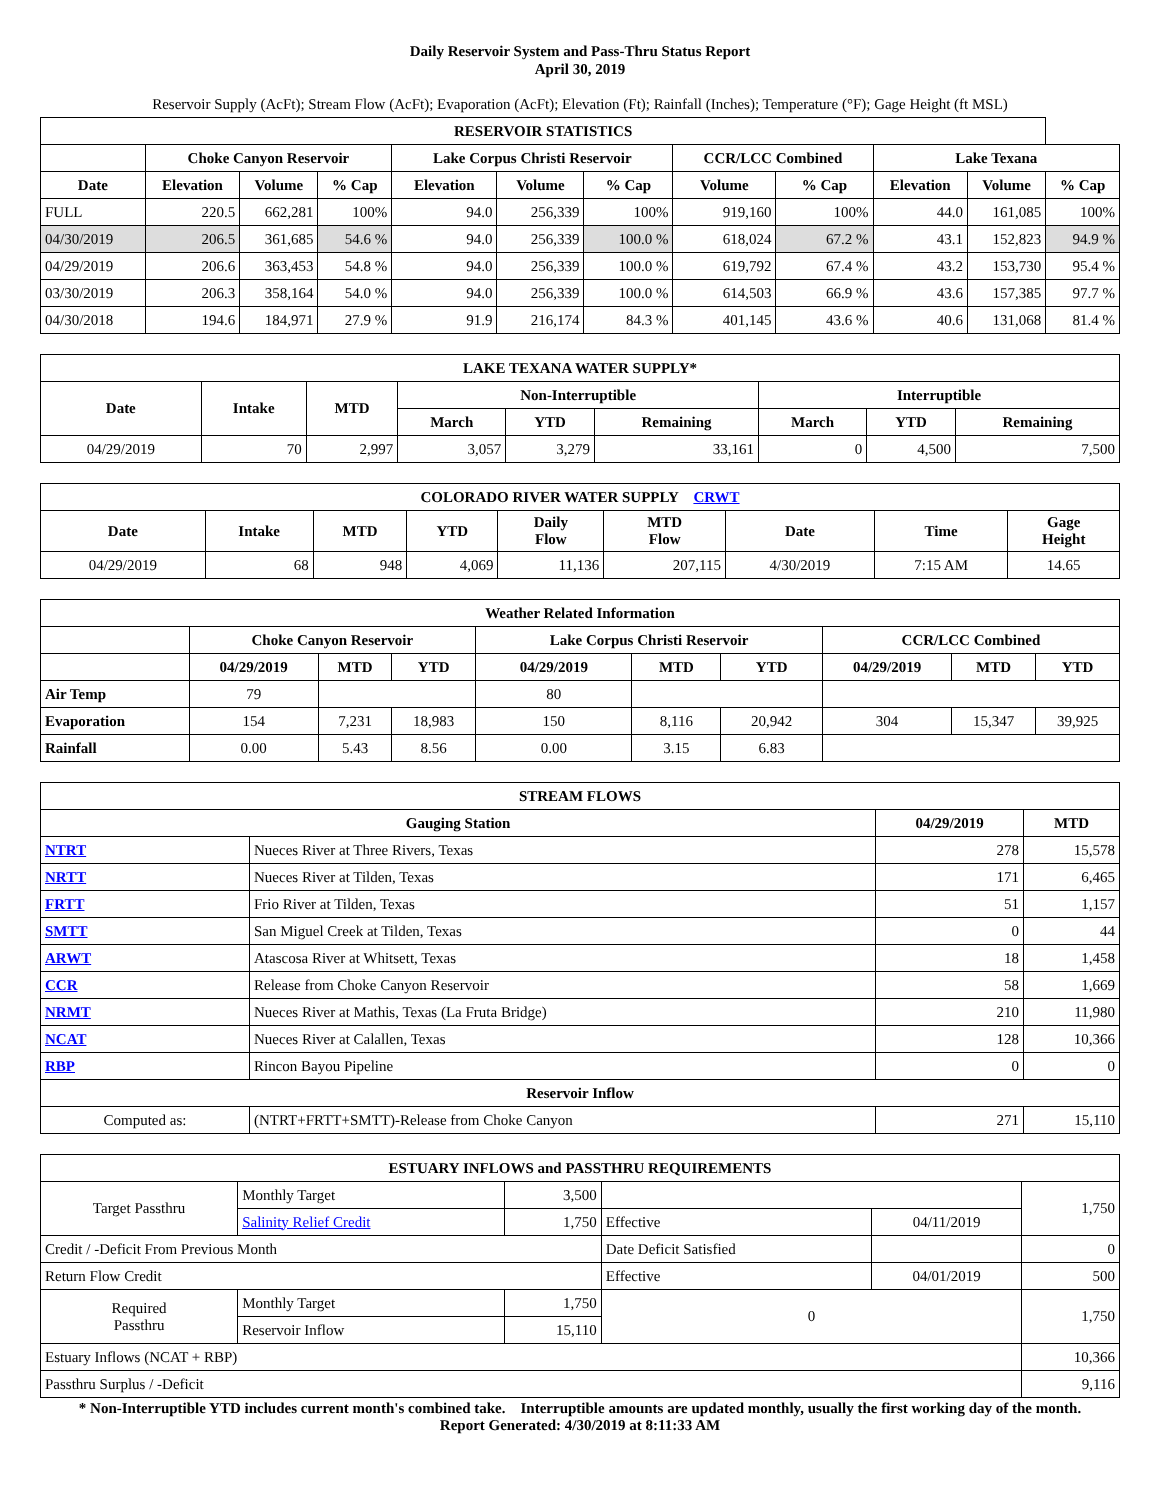Daily Reservoir System and Pass-Thru Status Report
April 30, 2019
Reservoir Supply (AcFt); Stream Flow (AcFt); Evaporation (AcFt); Elevation (Ft); Rainfall (Inches); Temperature (°F); Gage Height (ft MSL)
| RESERVOIR STATISTICS | | | | | | | | | | | |
| --- | --- | --- | --- | --- | --- | --- | --- | --- | --- | --- | --- |
| | Choke Canyon Reservoir | | | Lake Corpus Christi Reservoir | | | CCR/LCC Combined | | Lake Texana | | |
| Date | Elevation | Volume | % Cap | Elevation | Volume | % Cap | Volume | % Cap | Elevation | Volume | % Cap |
| FULL | 220.5 | 662,281 | 100% | 94.0 | 256,339 | 100% | 919,160 | 100% | 44.0 | 161,085 | 100% |
| 04/30/2019 | 206.5 | 361,685 | 54.6 % | 94.0 | 256,339 | 100.0 % | 618,024 | 67.2 % | 43.1 | 152,823 | 94.9 % |
| 04/29/2019 | 206.6 | 363,453 | 54.8 % | 94.0 | 256,339 | 100.0 % | 619,792 | 67.4 % | 43.2 | 153,730 | 95.4 % |
| 03/30/2019 | 206.3 | 358,164 | 54.0 % | 94.0 | 256,339 | 100.0 % | 614,503 | 66.9 % | 43.6 | 157,385 | 97.7 % |
| 04/30/2018 | 194.6 | 184,971 | 27.9 % | 91.9 | 216,174 | 84.3 % | 401,145 | 43.6 % | 40.6 | 131,068 | 81.4 % |
| LAKE TEXANA WATER SUPPLY* | | | | | | | | |
| --- | --- | --- | --- | --- | --- | --- | --- | --- |
| Date | Intake | MTD | Non-Interruptible | | | Interruptible | | |
| | | | March | YTD | Remaining | March | YTD | Remaining |
| 04/29/2019 | 70 | 2,997 | 3,057 | 3,279 | 33,161 | 0 | 4,500 | 7,500 |
| COLORADO RIVER WATER SUPPLY CRWT | | | | | | | | |
| --- | --- | --- | --- | --- | --- | --- | --- | --- |
| Date | Intake | MTD | YTD | Daily Flow | MTD Flow | Date | Time | Gage Height |
| 04/29/2019 | 68 | 948 | 4,069 | 11,136 | 207,115 | 4/30/2019 | 7:15 AM | 14.65 |
| Weather Related Information | | | | | | | | | |
| --- | --- | --- | --- | --- | --- | --- | --- | --- | --- |
| | Choke Canyon Reservoir | | | Lake Corpus Christi Reservoir | | | CCR/LCC Combined | | |
| | 04/29/2019 | MTD | YTD | 04/29/2019 | MTD | YTD | 04/29/2019 | MTD | YTD |
| Air Temp | 79 | | | 80 | | | | | |
| Evaporation | 154 | 7,231 | 18,983 | 150 | 8,116 | 20,942 | 304 | 15,347 | 39,925 |
| Rainfall | 0.00 | 5.43 | 8.56 | 0.00 | 3.15 | 6.83 | | | |
| STREAM FLOWS | | | |
| --- | --- | --- | --- |
| Gauging Station | | 04/29/2019 | MTD |
| NTRT | Nueces River at Three Rivers, Texas | 278 | 15,578 |
| NRTT | Nueces River at Tilden, Texas | 171 | 6,465 |
| FRTT | Frio River at Tilden, Texas | 51 | 1,157 |
| SMTT | San Miguel Creek at Tilden, Texas | 0 | 44 |
| ARWT | Atascosa River at Whitsett, Texas | 18 | 1,458 |
| CCR | Release from Choke Canyon Reservoir | 58 | 1,669 |
| NRMT | Nueces River at Mathis, Texas (La Fruta Bridge) | 210 | 11,980 |
| NCAT | Nueces River at Calallen, Texas | 128 | 10,366 |
| RBP | Rincon Bayou Pipeline | 0 | 0 |
| Reservoir Inflow | | | |
| Computed as: | (NTRT+FRTT+SMTT)-Release from Choke Canyon | 271 | 15,110 |
| ESTUARY INFLOWS and PASSTHRU REQUIREMENTS | | | | | |
| --- | --- | --- | --- | --- | --- |
| Target Passthru | Monthly Target | 3,500 | | | 1,750 |
| | Salinity Relief Credit | 1,750 | Effective | 04/11/2019 | |
| Credit / -Deficit From Previous Month | | | Date Deficit Satisfied | | 0 |
| Return Flow Credit | | | Effective | 04/01/2019 | 500 |
| Required Passthru | Monthly Target | 1,750 | 0 | | 1,750 |
| | Reservoir Inflow | 15,110 | | | |
| Estuary Inflows (NCAT + RBP) | | | | | 10,366 |
| Passthru Surplus / -Deficit | | | | | 9,116 |
* Non-Interruptible YTD includes current month's combined take. Interruptible amounts are updated monthly, usually the first working day of the month.
Report Generated: 4/30/2019 at 8:11:33 AM